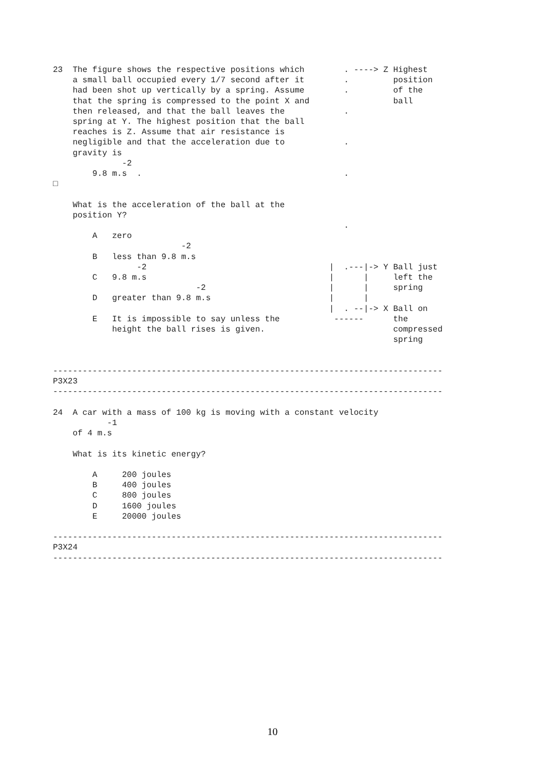23  The figure shows the respective positions which        . ----> Z Highest
    a small ball occupied every 1/7 second after it        .         position
    had been shot up vertically by a spring. Assume        .         of the
    that the spring is compressed to the point X and                 ball
    then released, and that the ball leaves the            .
    spring at Y. The highest position that the ball
    reaches is Z. Assume that air resistance is
    negligible and that the acceleration due to            .
    gravity is
              -2
        9.8 m.s  .                                         .
□

    What is the acceleration of the ball at the
    position Y?
                                                           .
        A   zero
                          -2
        B   less than 9.8 m.s
                 -2                                     |  .---|-> Y Ball just
        C   9.8 m.s                                     |      |     left the
                             -2                         |      |     spring
        D   greater than 9.8 m.s                        |      |
                                                        |  . --|-> X Ball on
        E   It is impossible to say unless the           ------      the
            height the ball rises is given.                          compressed
                                                                     spring


-------------------------------------------------------------------------------
P3X23
-------------------------------------------------------------------------------

24  A car with a mass of 100 kg is moving with a constant velocity
           -1
    of 4 m.s

    What is its kinetic energy?

        A     200 joules
        B     400 joules
        C     800 joules
        D     1600 joules
        E     20000 joules

-------------------------------------------------------------------------------
P3X24
-------------------------------------------------------------------------------
10